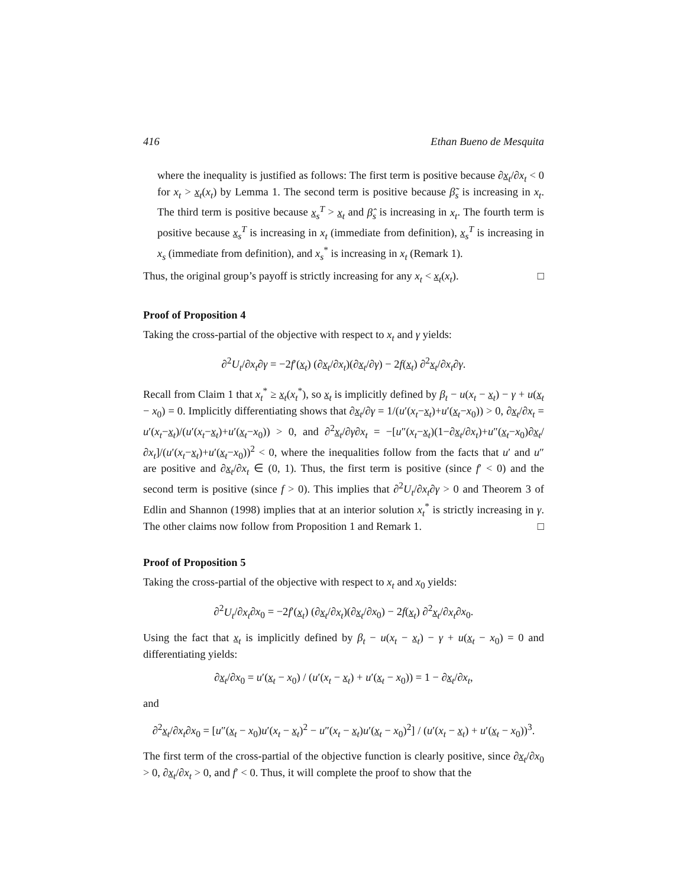416 Ethan Bueno de Mesquita
where the inequality is justified as follows: The first term is positive because ∂x<sub>t</sub>/∂x<sub>t</sub> < 0 for x<sub>t</sub> > x<sub>t</sub>(x<sub>t</sub>) by Lemma 1. The second term is positive because β̃<sub>s</sub> is increasing in x<sub>t</sub>. The third term is positive because x<sub>s</sub><sup>T</sup> > x<sub>t</sub> and β̂<sub>s</sub> is increasing in x<sub>t</sub>. The fourth term is positive because x<sub>s</sub><sup>T</sup> is increasing in x<sub>t</sub> (immediate from definition), x<sub>s</sub><sup>T</sup> is increasing in x<sub>s</sub> (immediate from definition), and x<sub>s</sub><sup>*</sup> is increasing in x<sub>t</sub> (Remark 1).
Thus, the original group’s payoff is strictly increasing for any x<sub>t</sub> < x<sub>t</sub>(x<sub>t</sub>). □
Proof of Proposition 4
Taking the cross-partial of the objective with respect to x<sub>t</sub> and γ yields:
∂<sup>2</sup>U<sub>t</sub>/∂x<sub>t</sub>∂γ = −2f′(x<sub>t</sub>) (∂x<sub>t</sub>/∂x<sub>t</sub>)(∂x<sub>t</sub>/∂γ) − 2f(x<sub>t</sub>) ∂<sup>2</sup>x<sub>t</sub>/∂x<sub>t</sub>∂γ.
Recall from Claim 1 that x<sub>t</sub><sup>*</sup> ≥ x<sub>t</sub>(x<sub>t</sub><sup>*</sup>), so x<sub>t</sub> is implicitly defined by β<sub>t</sub> − u(x<sub>t</sub> − x<sub>t</sub>) − γ + u(x<sub>t</sub> − x<sub>0</sub>) = 0. Implicitly differentiating shows that ∂x<sub>t</sub>/∂γ = 1/(u′(x<sub>t</sub>−x<sub>t</sub>)+u′(x<sub>t</sub>−x<sub>0</sub>)) > 0, ∂x<sub>t</sub>/∂x<sub>t</sub> = u′(x<sub>t</sub>−x<sub>t</sub>)/(u′(x<sub>t</sub>−x<sub>t</sub>)+u′(x<sub>t</sub>−x<sub>0</sub>)) > 0, and ∂<sup>2</sup>x<sub>t</sub>/∂γ∂x<sub>t</sub> = −[u″(x<sub>t</sub>−x<sub>t</sub>)(1−∂x<sub>t</sub>/∂x<sub>t</sub>)+u″(x<sub>t</sub>−x<sub>0</sub>)∂x<sub>t</sub>/∂x<sub>t</sub>]/(u′(x<sub>t</sub>−x<sub>t</sub>)+u′(x<sub>t</sub>−x<sub>0</sub>))<sup>2</sup> < 0, where the inequalities follow from the facts that u′ and u″ are positive and ∂x<sub>t</sub>/∂x<sub>t</sub> ∈ (0, 1). Thus, the first term is positive (since f′ < 0) and the second term is positive (since f > 0). This implies that ∂<sup>2</sup>U<sub>t</sub>/∂x<sub>t</sub>∂γ > 0 and Theorem 3 of Edlin and Shannon (1998) implies that at an interior solution x<sub>t</sub><sup>*</sup> is strictly increasing in γ. The other claims now follow from Proposition 1 and Remark 1. □
Proof of Proposition 5
Taking the cross-partial of the objective with respect to x<sub>t</sub> and x<sub>0</sub> yields:
∂<sup>2</sup>U<sub>t</sub>/∂x<sub>t</sub>∂x<sub>0</sub> = −2f′(x<sub>t</sub>) (∂x<sub>t</sub>/∂x<sub>t</sub>)(∂x<sub>t</sub>/∂x<sub>0</sub>) − 2f(x<sub>t</sub>) ∂<sup>2</sup>x<sub>t</sub>/∂x<sub>t</sub>∂x<sub>0</sub>.
Using the fact that x<sub>t</sub> is implicitly defined by β<sub>t</sub> − u(x<sub>t</sub> − x<sub>t</sub>) − γ + u(x<sub>t</sub> − x<sub>0</sub>) = 0 and differentiating yields:
∂x<sub>t</sub>/∂x<sub>0</sub> = u′(x<sub>t</sub> − x<sub>0</sub>) / (u′(x<sub>t</sub> − x<sub>t</sub>) + u′(x<sub>t</sub> − x<sub>0</sub>)) = 1 − ∂x<sub>t</sub>/∂x<sub>t</sub>,
and
∂<sup>2</sup>x<sub>t</sub>/∂x<sub>t</sub>∂x<sub>0</sub> = [u″(x<sub>t</sub> − x<sub>0</sub>)u′(x<sub>t</sub> − x<sub>t</sub>)<sup>2</sup> − u″(x<sub>t</sub> − x<sub>t</sub>)u′(x<sub>t</sub> − x<sub>0</sub>)<sup>2</sup>] / (u′(x<sub>t</sub> − x<sub>t</sub>) + u′(x<sub>t</sub> − x<sub>0</sub>))<sup>3</sup>.
The first term of the cross-partial of the objective function is clearly positive, since ∂x<sub>t</sub>/∂x<sub>0</sub> > 0, ∂x<sub>t</sub>/∂x<sub>t</sub> > 0, and f′ < 0. Thus, it will complete the proof to show that the